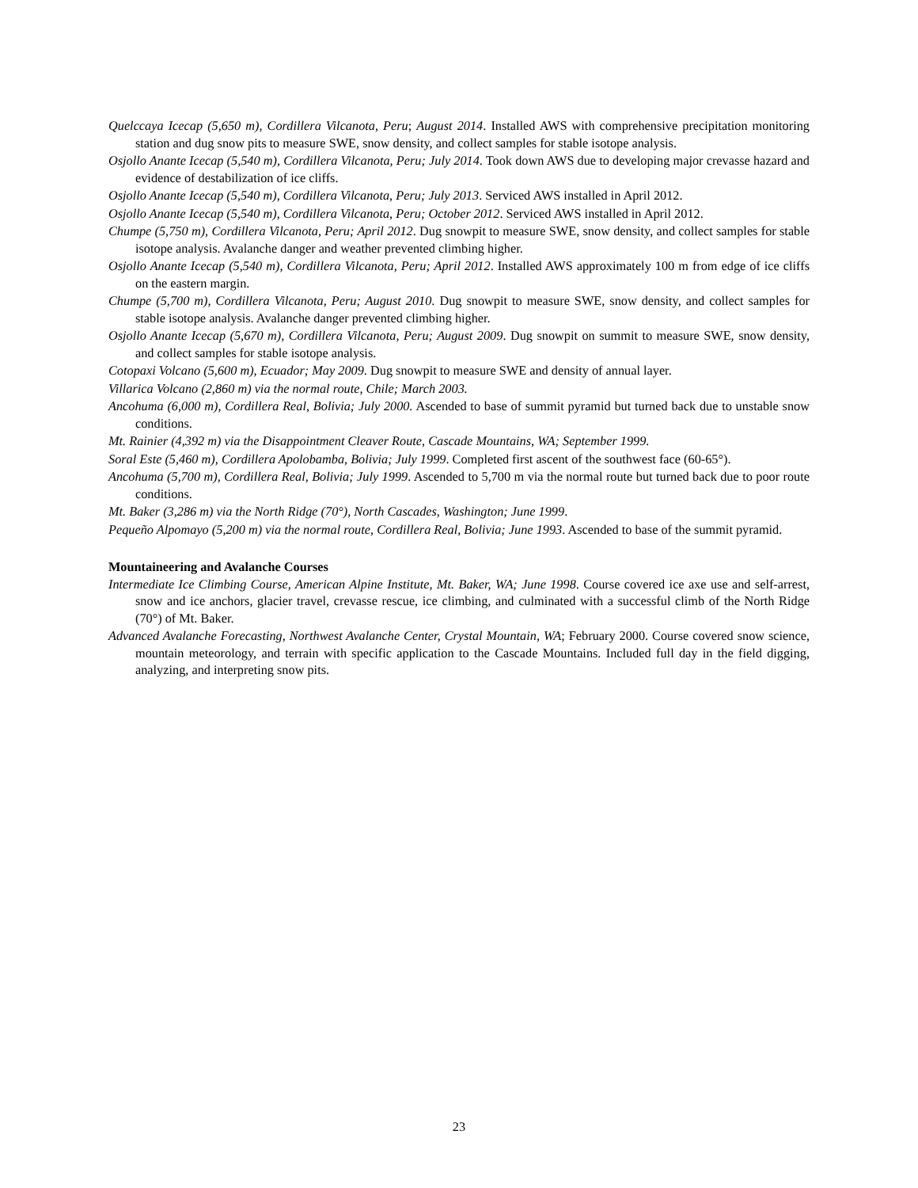Quelccaya Icecap (5,650 m), Cordillera Vilcanota, Peru; August 2014. Installed AWS with comprehensive precipitation monitoring station and dug snow pits to measure SWE, snow density, and collect samples for stable isotope analysis.
Osjollo Anante Icecap (5,540 m), Cordillera Vilcanota, Peru; July 2014. Took down AWS due to developing major crevasse hazard and evidence of destabilization of ice cliffs.
Osjollo Anante Icecap (5,540 m), Cordillera Vilcanota, Peru; July 2013. Serviced AWS installed in April 2012.
Osjollo Anante Icecap (5,540 m), Cordillera Vilcanota, Peru; October 2012. Serviced AWS installed in April 2012.
Chumpe (5,750 m), Cordillera Vilcanota, Peru; April 2012. Dug snowpit to measure SWE, snow density, and collect samples for stable isotope analysis. Avalanche danger and weather prevented climbing higher.
Osjollo Anante Icecap (5,540 m), Cordillera Vilcanota, Peru; April 2012. Installed AWS approximately 100 m from edge of ice cliffs on the eastern margin.
Chumpe (5,700 m), Cordillera Vilcanota, Peru; August 2010. Dug snowpit to measure SWE, snow density, and collect samples for stable isotope analysis. Avalanche danger prevented climbing higher.
Osjollo Anante Icecap (5,670 m), Cordillera Vilcanota, Peru; August 2009. Dug snowpit on summit to measure SWE, snow density, and collect samples for stable isotope analysis.
Cotopaxi Volcano (5,600 m), Ecuador; May 2009. Dug snowpit to measure SWE and density of annual layer.
Villarica Volcano (2,860 m) via the normal route, Chile; March 2003.
Ancohuma (6,000 m), Cordillera Real, Bolivia; July 2000. Ascended to base of summit pyramid but turned back due to unstable snow conditions.
Mt. Rainier (4,392 m) via the Disappointment Cleaver Route, Cascade Mountains, WA; September 1999.
Soral Este (5,460 m), Cordillera Apolobamba, Bolivia; July 1999. Completed first ascent of the southwest face (60-65°).
Ancohuma (5,700 m), Cordillera Real, Bolivia; July 1999. Ascended to 5,700 m via the normal route but turned back due to poor route conditions.
Mt. Baker (3,286 m) via the North Ridge (70°), North Cascades, Washington; June 1999.
Pequeño Alpomayo (5,200 m) via the normal route, Cordillera Real, Bolivia; June 1993. Ascended to base of the summit pyramid.
Mountaineering and Avalanche Courses
Intermediate Ice Climbing Course, American Alpine Institute, Mt. Baker, WA; June 1998. Course covered ice axe use and self-arrest, snow and ice anchors, glacier travel, crevasse rescue, ice climbing, and culminated with a successful climb of the North Ridge (70°) of Mt. Baker.
Advanced Avalanche Forecasting, Northwest Avalanche Center, Crystal Mountain, WA; February 2000. Course covered snow science, mountain meteorology, and terrain with specific application to the Cascade Mountains. Included full day in the field digging, analyzing, and interpreting snow pits.
23